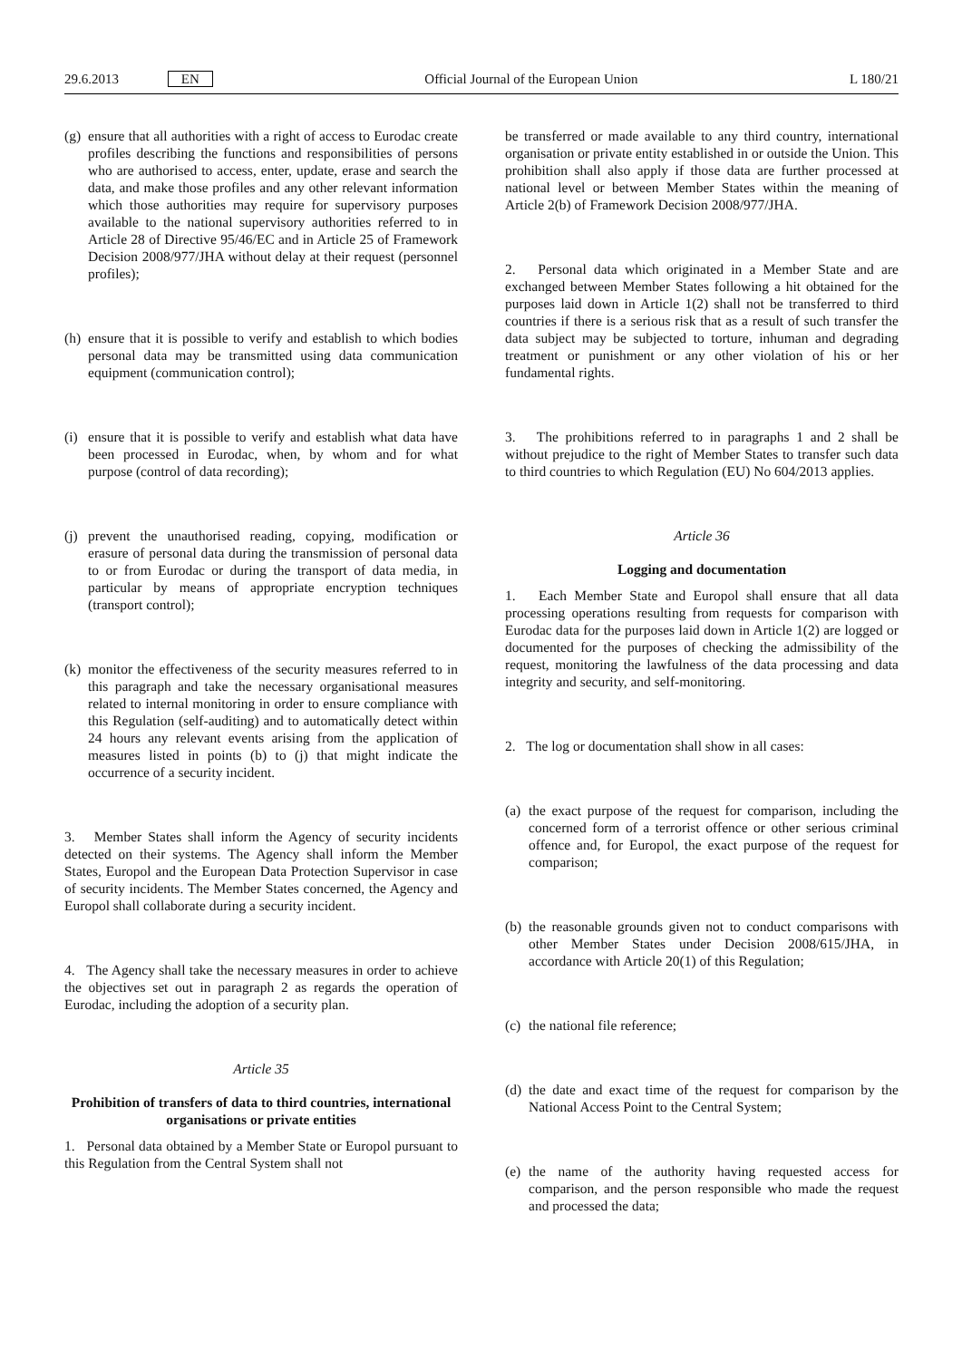29.6.2013 EN Official Journal of the European Union L 180/21
(g) ensure that all authorities with a right of access to Eurodac create profiles describing the functions and responsibilities of persons who are authorised to access, enter, update, erase and search the data, and make those profiles and any other relevant information which those authorities may require for supervisory purposes available to the national supervisory authorities referred to in Article 28 of Directive 95/46/EC and in Article 25 of Framework Decision 2008/977/JHA without delay at their request (personnel profiles);
(h) ensure that it is possible to verify and establish to which bodies personal data may be transmitted using data communication equipment (communication control);
(i) ensure that it is possible to verify and establish what data have been processed in Eurodac, when, by whom and for what purpose (control of data recording);
(j) prevent the unauthorised reading, copying, modification or erasure of personal data during the transmission of personal data to or from Eurodac or during the transport of data media, in particular by means of appropriate encryption techniques (transport control);
(k) monitor the effectiveness of the security measures referred to in this paragraph and take the necessary organisational measures related to internal monitoring in order to ensure compliance with this Regulation (self-auditing) and to automatically detect within 24 hours any relevant events arising from the application of measures listed in points (b) to (j) that might indicate the occurrence of a security incident.
3. Member States shall inform the Agency of security incidents detected on their systems. The Agency shall inform the Member States, Europol and the European Data Protection Supervisor in case of security incidents. The Member States concerned, the Agency and Europol shall collaborate during a security incident.
4. The Agency shall take the necessary measures in order to achieve the objectives set out in paragraph 2 as regards the operation of Eurodac, including the adoption of a security plan.
Article 35
Prohibition of transfers of data to third countries, international organisations or private entities
1. Personal data obtained by a Member State or Europol pursuant to this Regulation from the Central System shall not
be transferred or made available to any third country, international organisation or private entity established in or outside the Union. This prohibition shall also apply if those data are further processed at national level or between Member States within the meaning of Article 2(b) of Framework Decision 2008/977/JHA.
2. Personal data which originated in a Member State and are exchanged between Member States following a hit obtained for the purposes laid down in Article 1(2) shall not be transferred to third countries if there is a serious risk that as a result of such transfer the data subject may be subjected to torture, inhuman and degrading treatment or punishment or any other violation of his or her fundamental rights.
3. The prohibitions referred to in paragraphs 1 and 2 shall be without prejudice to the right of Member States to transfer such data to third countries to which Regulation (EU) No 604/2013 applies.
Article 36
Logging and documentation
1. Each Member State and Europol shall ensure that all data processing operations resulting from requests for comparison with Eurodac data for the purposes laid down in Article 1(2) are logged or documented for the purposes of checking the admissibility of the request, monitoring the lawfulness of the data processing and data integrity and security, and self-monitoring.
2. The log or documentation shall show in all cases:
(a) the exact purpose of the request for comparison, including the concerned form of a terrorist offence or other serious criminal offence and, for Europol, the exact purpose of the request for comparison;
(b) the reasonable grounds given not to conduct comparisons with other Member States under Decision 2008/615/JHA, in accordance with Article 20(1) of this Regulation;
(c) the national file reference;
(d) the date and exact time of the request for comparison by the National Access Point to the Central System;
(e) the name of the authority having requested access for comparison, and the person responsible who made the request and processed the data;